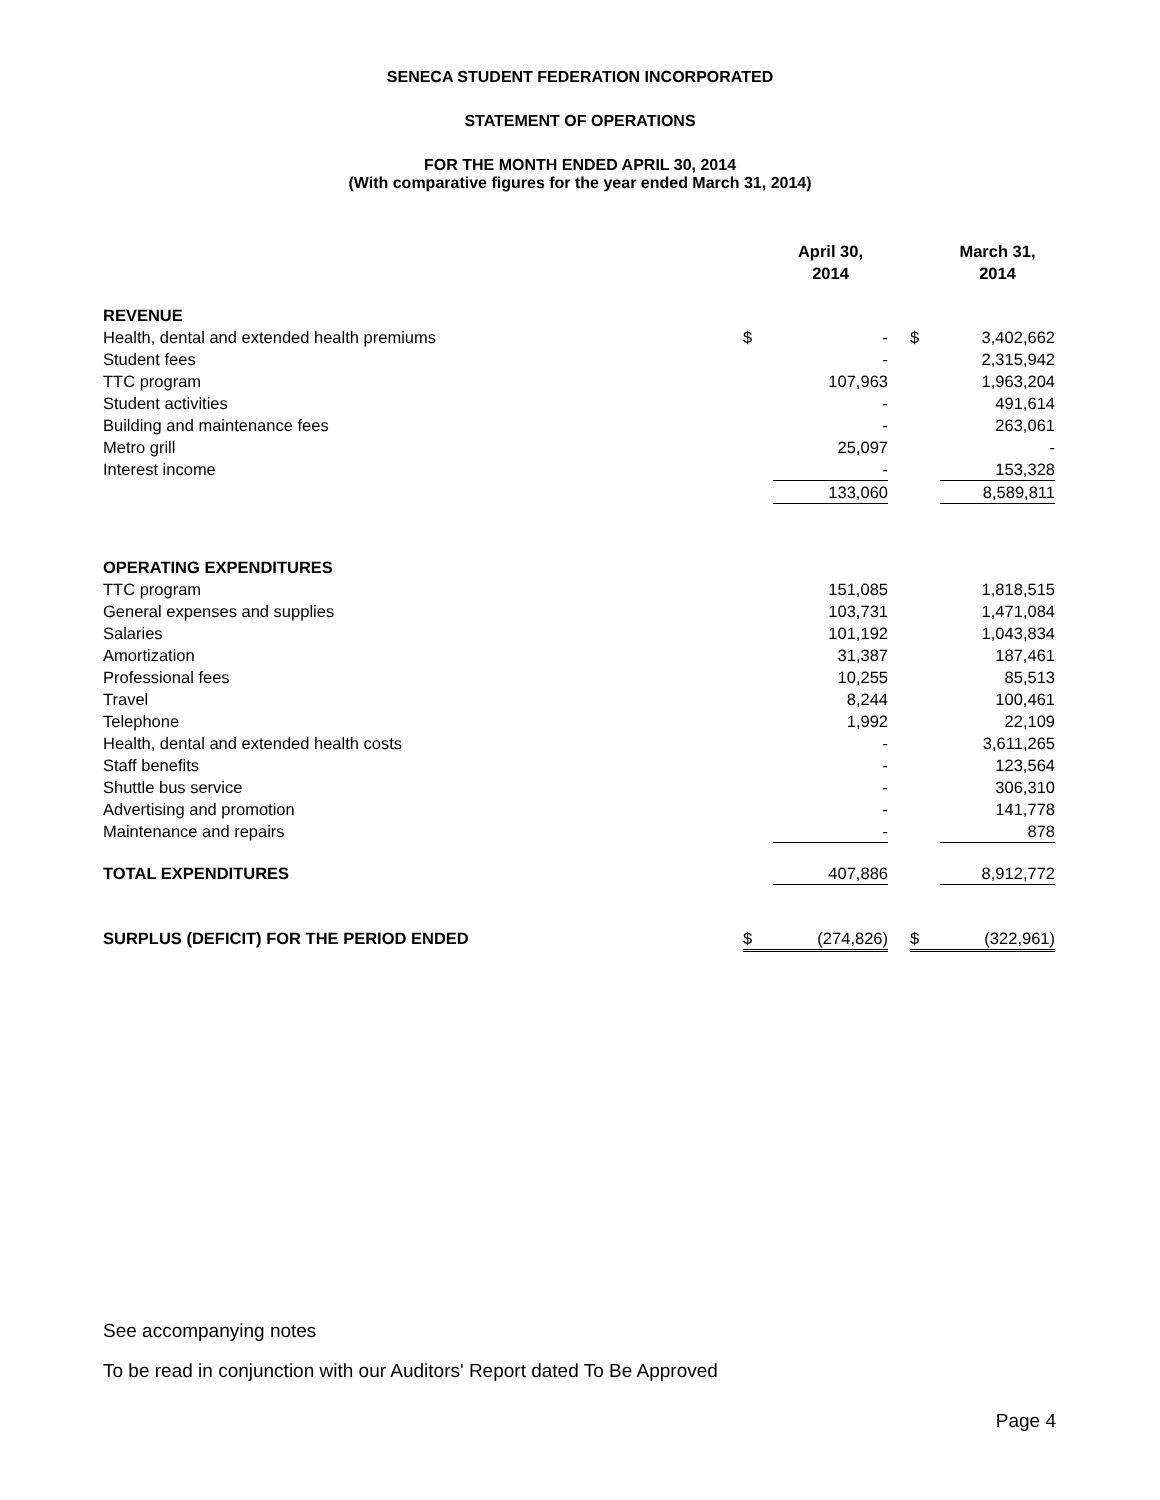SENECA STUDENT FEDERATION INCORPORATED
STATEMENT OF OPERATIONS
FOR THE MONTH ENDED APRIL 30, 2014
(With comparative figures for the year ended March 31, 2014)
| | | April 30, 2014 | | | March 31, 2014 |
| REVENUE | | | | | |
| Health, dental and extended health premiums | $ | - | | $ | 3,402,662 |
| Student fees | | - | | | 2,315,942 |
| TTC program | | 107,963 | | | 1,963,204 |
| Student activities | | - | | | 491,614 |
| Building and maintenance fees | | - | | | 263,061 |
| Metro grill | | 25,097 | | | - |
| Interest income | | - | | | 153,328 |
| | | 133,060 | | | 8,589,811 |
| OPERATING EXPENDITURES | | | | | |
| TTC program | | 151,085 | | | 1,818,515 |
| General expenses and supplies | | 103,731 | | | 1,471,084 |
| Salaries | | 101,192 | | | 1,043,834 |
| Amortization | | 31,387 | | | 187,461 |
| Professional fees | | 10,255 | | | 85,513 |
| Travel | | 8,244 | | | 100,461 |
| Telephone | | 1,992 | | | 22,109 |
| Health, dental and extended health costs | | - | | | 3,611,265 |
| Staff benefits | | - | | | 123,564 |
| Shuttle bus service | | - | | | 306,310 |
| Advertising and promotion | | - | | | 141,778 |
| Maintenance and repairs | | - | | | 878 |
| TOTAL EXPENDITURES | | 407,886 | | | 8,912,772 |
| SURPLUS (DEFICIT) FOR THE PERIOD ENDED | $ | (274,826) | | $ | (322,961) |
See accompanying notes
To be read in conjunction with our Auditors' Report dated To Be Approved
Page 4